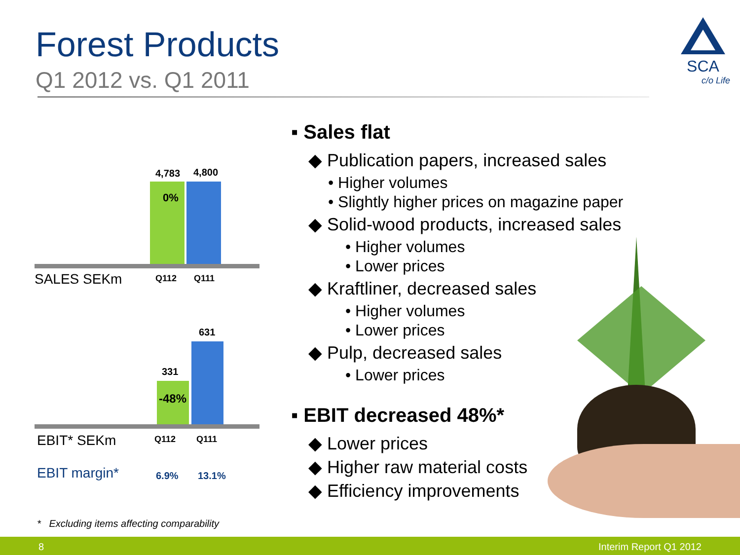Forest Products
Q1 2012 vs. Q1 2011
SCA
c/o Life
4,783 4,800
0%
SALES SEKm Q112 Q111
631
331
-48%
EBIT* SEKm Q112 Q111
EBIT margin* 6.9% 13.1%
* Excluding items affecting comparability
▪ Sales flat
◆ Publication papers, increased sales
• Higher volumes
• Slightly higher prices on magazine paper
◆ Solid-wood products, increased sales
• Higher volumes
• Lower prices
◆ Kraftliner, decreased sales
• Higher volumes
• Lower prices
◆ Pulp, decreased sales
• Lower prices
▪ EBIT decreased 48%*
◆ Lower prices
◆ Higher raw material costs
◆ Efficiency improvements
8 Interim Report Q1 2012